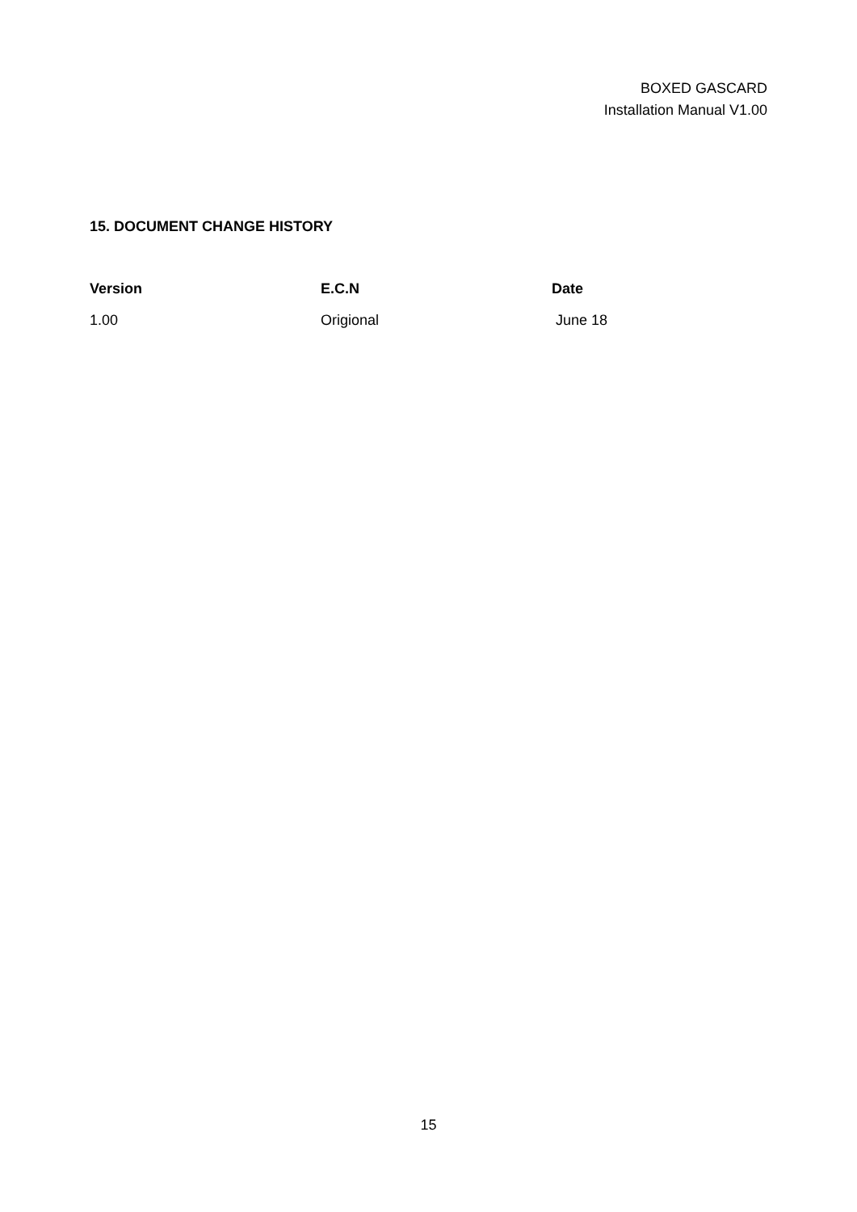BOXED GASCARD
Installation Manual V1.00
15. DOCUMENT CHANGE HISTORY
| Version | E.C.N | Date |
| --- | --- | --- |
| 1.00 | Origional | June 18 |
15